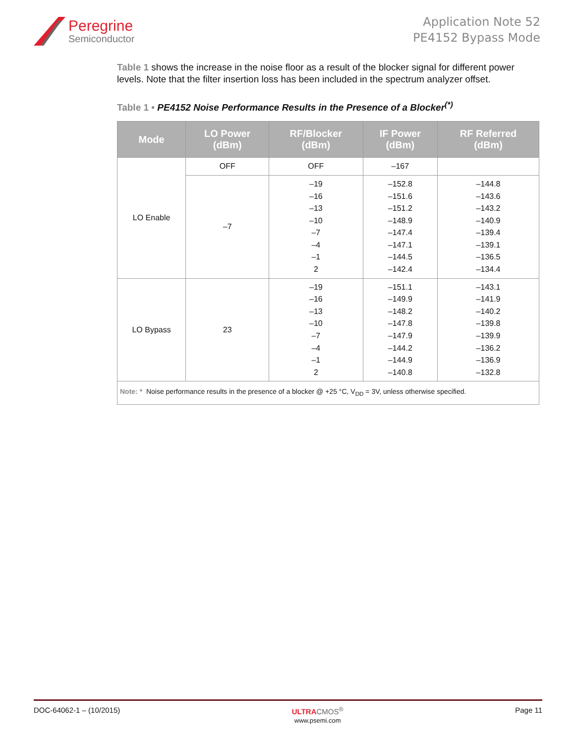Peregrine
Semiconductor
Application Note 52
PE4152 Bypass Mode
Table 1 shows the increase in the noise floor as a result of the blocker signal for different power levels. Note that the filter insertion loss has been included in the spectrum analyzer offset.
Table 1 • PE4152 Noise Performance Results in the Presence of a Blocker<sup>(*)</sup>
| Mode | LO Power (dBm) | RF/Blocker (dBm) | IF Power (dBm) | RF Referred (dBm) |
| --- | --- | --- | --- | --- |
| LO Enable | OFF | OFF | –167 | |
| | –7 | –19 –16 –13 –10 –7 –4 –1 2 | –152.8 –151.6 –151.2 –148.9 –147.4 –147.1 –144.5 –142.4 | –144.8 –143.6 –143.2 –140.9 –139.4 –139.1 –136.5 –134.4 |
| LO Bypass | 23 | –19 –16 –13 –10 –7 –4 –1 2 | –151.1 –149.9 –148.2 –147.8 –147.9 –144.2 –144.9 –140.8 | –143.1 –141.9 –140.2 –139.8 –139.9 –136.2 –136.9 –132.8 |
| Note: * Noise performance results in the presence of a blocker @ +25 °C, V<sub>DD</sub> = 3V, unless otherwise specified. | | | | |
DOC-64062-1 – (10/2015) ULTRA CMOS<sup>®</sup>
www.psemi.com Page 11